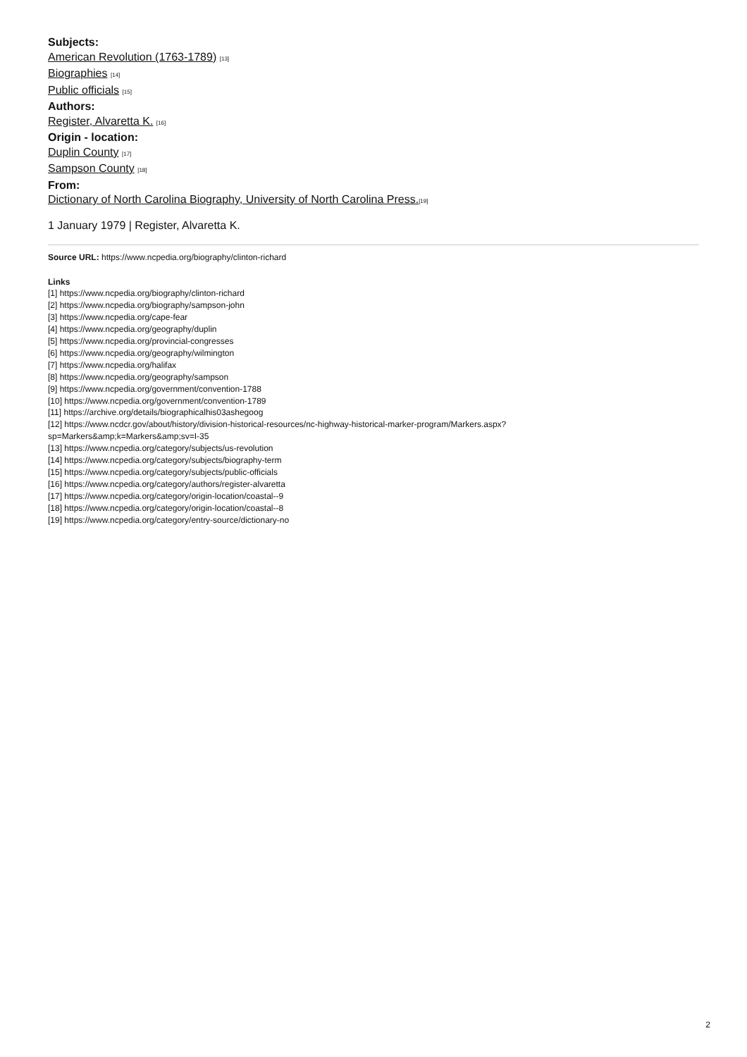Subjects:
American Revolution (1763-1789) [13]
Biographies [14]
Public officials [15]
Authors:
Register, Alvaretta K. [16]
Origin - location:
Duplin County [17]
Sampson County [18]
From:
Dictionary of North Carolina Biography, University of North Carolina Press.[19]
1 January 1979 | Register, Alvaretta K.
Source URL: https://www.ncpedia.org/biography/clinton-richard
Links
[1] https://www.ncpedia.org/biography/clinton-richard
[2] https://www.ncpedia.org/biography/sampson-john
[3] https://www.ncpedia.org/cape-fear
[4] https://www.ncpedia.org/geography/duplin
[5] https://www.ncpedia.org/provincial-congresses
[6] https://www.ncpedia.org/geography/wilmington
[7] https://www.ncpedia.org/halifax
[8] https://www.ncpedia.org/geography/sampson
[9] https://www.ncpedia.org/government/convention-1788
[10] https://www.ncpedia.org/government/convention-1789
[11] https://archive.org/details/biographicalhis03ashegoog
[12] https://www.ncdcr.gov/about/history/division-historical-resources/nc-highway-historical-marker-program/Markers.aspx?
sp=Markers&amp;k=Markers&amp;sv=I-35
[13] https://www.ncpedia.org/category/subjects/us-revolution
[14] https://www.ncpedia.org/category/subjects/biography-term
[15] https://www.ncpedia.org/category/subjects/public-officials
[16] https://www.ncpedia.org/category/authors/register-alvaretta
[17] https://www.ncpedia.org/category/origin-location/coastal--9
[18] https://www.ncpedia.org/category/origin-location/coastal--8
[19] https://www.ncpedia.org/category/entry-source/dictionary-no
2